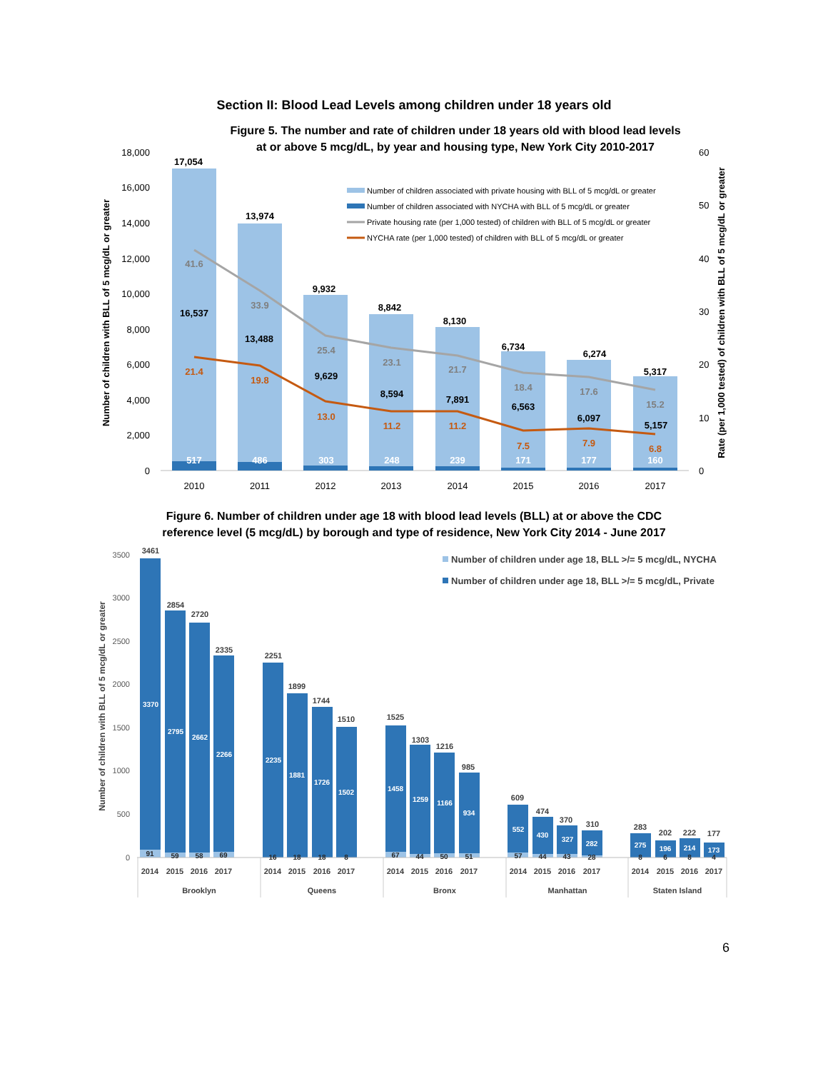Section II: Blood Lead Levels among children under 18 years old
Figure 5. The number and rate of children under 18 years old with blood lead levels
at or above 5 mcg/dL, by year and housing type, New York City 2010-2017
18,000
16,000
14,000
12,000
10,000
8,000
6,000
4,000
2,000
0
60
50
40
30
20
10
0
Number of children with BLL of 5 mcg/dL or greater
Rate (per 1,000 tested) of children with BLL of 5 mcg/dL or greater
17,054
13,974
9,932
8,842
8,130
6,734
6,274
5,317
16,537
13,488
9,629
8,594
7,891
6,563
6,097
5,157
41.6
33.9
25.4
23.1
21.7
18.4
17.6
15.2
21.4
19.8
13.0
11.2
11.2
7.5
7.9
6.8
517
486
303
248
239
171
177
160
2010
2011
2012
2013
2014
2015
2016
2017
Number of children associated with private housing with BLL of 5 mcg/dL or greater
Number of children associated with NYCHA with BLL of 5 mcg/dL or greater
Private housing rate (per 1,000 tested) of children with BLL of 5 mcg/dL or greater
NYCHA rate (per 1,000 tested) of children with BLL of 5 mcg/dL or greater
Figure 6. Number of children under age 18 with blood lead levels (BLL) at or above the CDC
reference level (5 mcg/dL) by borough and type of residence, New York City 2014 - June 2017
3500
3000
2500
2000
1500
1000
500
0
Number of children with BLL of 5 mcg/dL or greater
3461
2854
2720
2335
2251
1899
1744
1510
1525
1303
1216
985
609
474
370
310
283
202
222
177
3370
2795
2662
2266
2235
1881
1726
1502
1458
1259
1166
934
552
430
327
282
275
196
214
173
91
59
58
69
16
18
18
8
67
44
50
51
57
44
43
28
8
6
8
4
2014
2015
2016
2017
2014
2015
2016
2017
2014
2015
2016
2017
2014
2015
2016
2017
2014
2015
2016
2017
Brooklyn
Queens
Bronx
Manhattan
Staten Island
Number of children under age 18, BLL >/= 5 mcg/dL, NYCHA
Number of children under age 18, BLL >/= 5 mcg/dL, Private
6